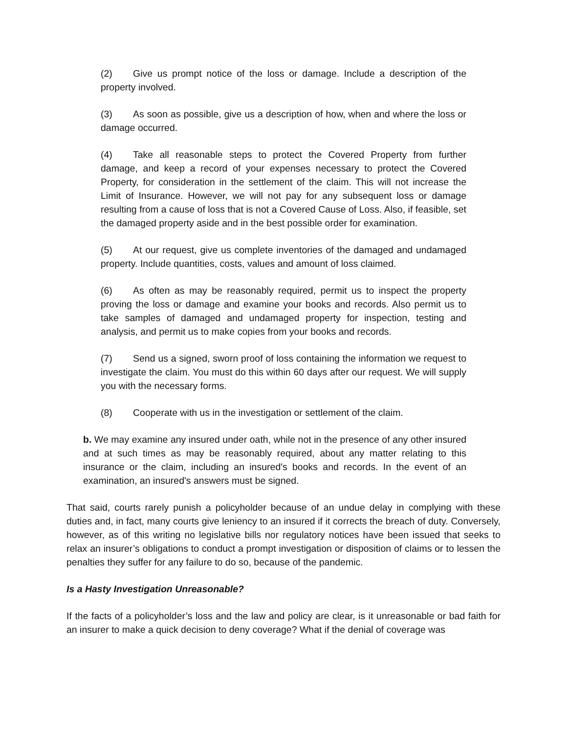(2) Give us prompt notice of the loss or damage. Include a description of the property involved.
(3) As soon as possible, give us a description of how, when and where the loss or damage occurred.
(4) Take all reasonable steps to protect the Covered Property from further damage, and keep a record of your expenses necessary to protect the Covered Property, for consideration in the settlement of the claim. This will not increase the Limit of Insurance. However, we will not pay for any subsequent loss or damage resulting from a cause of loss that is not a Covered Cause of Loss. Also, if feasible, set the damaged property aside and in the best possible order for examination.
(5) At our request, give us complete inventories of the damaged and undamaged property. Include quantities, costs, values and amount of loss claimed.
(6) As often as may be reasonably required, permit us to inspect the property proving the loss or damage and examine your books and records. Also permit us to take samples of damaged and undamaged property for inspection, testing and analysis, and permit us to make copies from your books and records.
(7) Send us a signed, sworn proof of loss containing the information we request to investigate the claim. You must do this within 60 days after our request. We will supply you with the necessary forms.
(8) Cooperate with us in the investigation or settlement of the claim.
b. We may examine any insured under oath, while not in the presence of any other insured and at such times as may be reasonably required, about any matter relating to this insurance or the claim, including an insured's books and records. In the event of an examination, an insured's answers must be signed.
That said, courts rarely punish a policyholder because of an undue delay in complying with these duties and, in fact, many courts give leniency to an insured if it corrects the breach of duty. Conversely, however, as of this writing no legislative bills nor regulatory notices have been issued that seeks to relax an insurer’s obligations to conduct a prompt investigation or disposition of claims or to lessen the penalties they suffer for any failure to do so, because of the pandemic.
Is a Hasty Investigation Unreasonable?
If the facts of a policyholder’s loss and the law and policy are clear, is it unreasonable or bad faith for an insurer to make a quick decision to deny coverage? What if the denial of coverage was